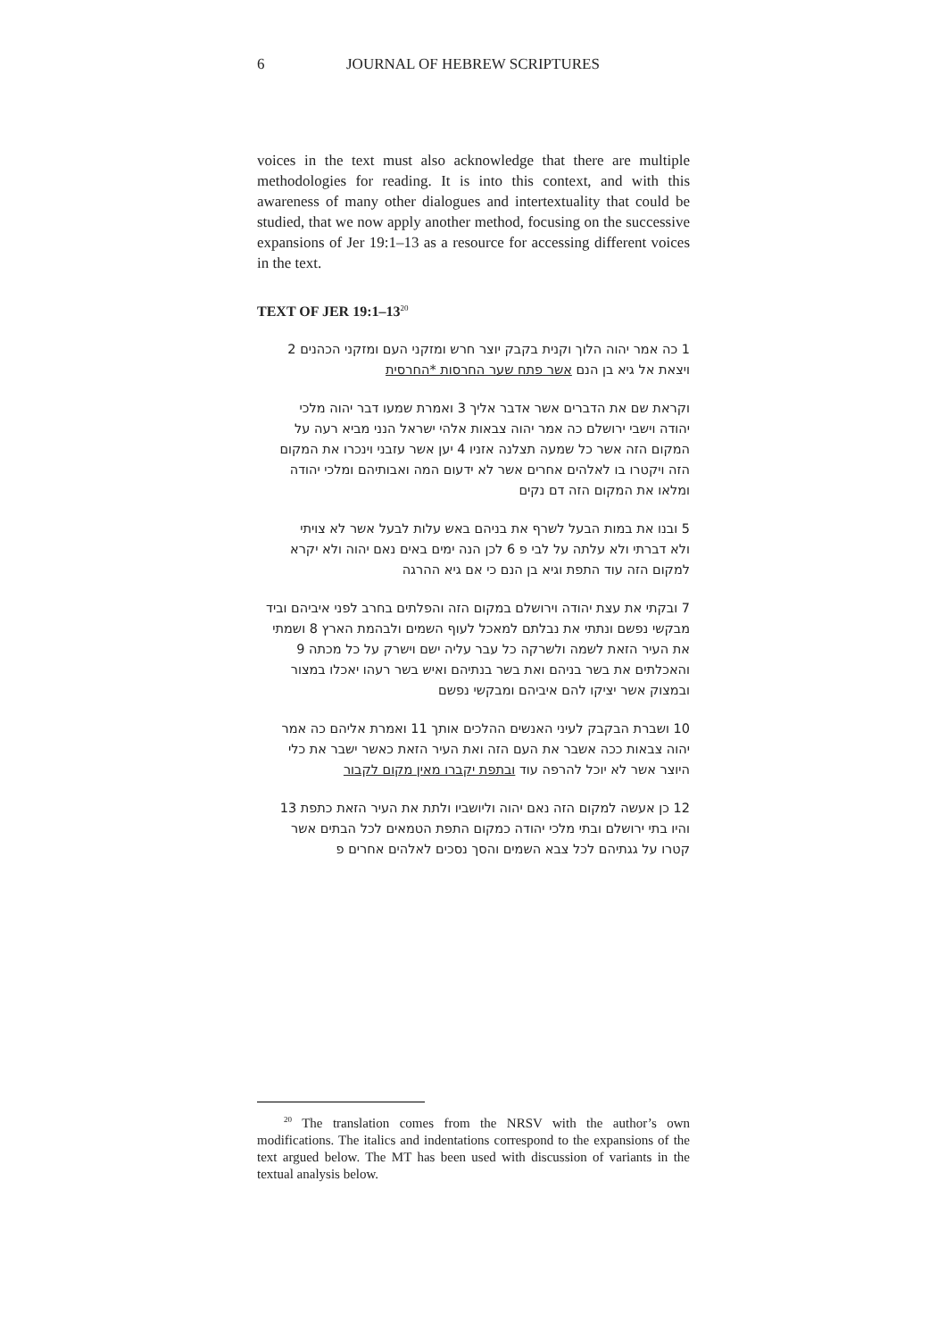6 JOURNAL OF HEBREW SCRIPTURES
voices in the text must also acknowledge that there are multiple methodologies for reading. It is into this context, and with this awareness of many other dialogues and intertextuality that could be studied, that we now apply another method, focusing on the successive expansions of Jer 19:1–13 as a resource for accessing different voices in the text.
TEXT OF JER 19:1–13<sup>20</sup>
1 כה אמר יהוה הלוך וקנית בקבק יוצר חרש ומזקני העם ומזקני הכהנים 2 ויצאת אל גיא בן הנם אשר פתח שער החרסות *החרסית
וקראת שם את הדברים אשר אדבר אליך 3 ואמרת שמעו דבר יהוה מלכי יהודה וישבי ירושלם כה אמר יהוה צבאות אלהי ישראל הנני מביא רעה על המקום הזה אשר כל שמעה תצלנה אזניו 4 יען אשר עזבני וינכרו את המקום הזה ויקטרו בו לאלהים אחרים אשר לא ידעום המה ואבותיהם ומלכי יהודה ומלאו את המקום הזה דם נקים
5 ובנו את במות הבעל לשרף את בניהם באש עלות לבעל אשר לא צויתי ולא דברתי ולא עלתה על לבי פ 6 לכן הנה ימים באים נאם יהוה ולא יקרא למקום הזה עוד התפת וגיא בן הנם כי אם גיא ההרגה
7 ובקתי את עצת יהודה וירושלם במקום הזה והפלתים בחרב לפני איביהם וביד מבקשי נפשם ונתתי את נבלתם למאכל לעוף השמים ולבהמת הארץ 8 ושמתי את העיר הזאת לשמה ולשרקה כל עבר עליה ישם וישרק על כל מכתה 9 והאכלתים את בשר בניהם ואת בשר בנתיהם ואיש בשר רעהו יאכלו במצור ובמצוק אשר יציקו להם איביהם ומבקשי נפשם
10 ושברת הבקבק לעיני האנשים ההלכים אותך 11 ואמרת אליהם כה אמר יהוה צבאות ככה אשבר את העם הזה ואת העיר הזאת כאשר ישבר את כלי היוצר אשר לא יוכל להרפה עוד ובתפת יקברו מאין מקום לקבור
12 כן אעשה למקום הזה נאם יהוה וליושביו ולתת את העיר הזאת כתפת 13 והיו בתי ירושלם ובתי מלכי יהודה כמקום התפת הטמאים לכל הבתים אשר קטרו על גגתיהם לכל צבא השמים והסך נסכים לאלהים אחרים פ
<sup>20</sup> The translation comes from the NRSV with the author’s own modifications. The italics and indentations correspond to the expansions of the text argued below. The MT has been used with discussion of variants in the textual analysis below.